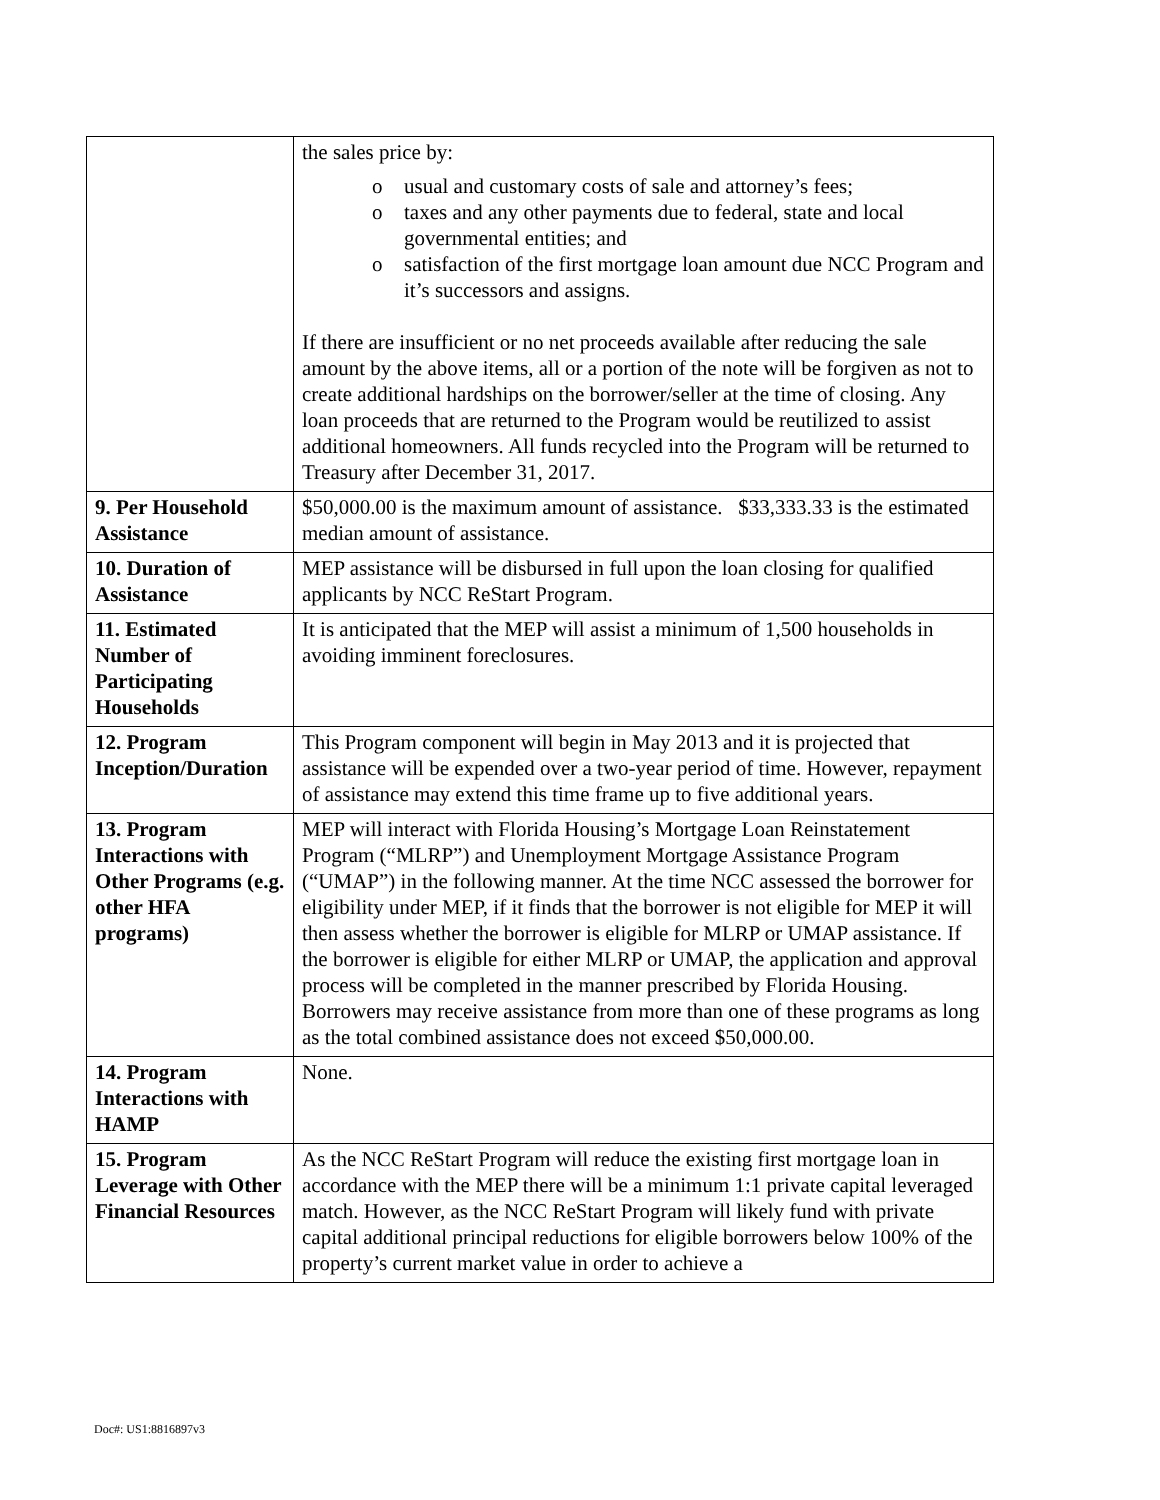| | the sales price by: o usual and customary costs of sale and attorney’s fees; o taxes and any other payments due to federal, state and local governmental entities; and o satisfaction of the first mortgage loan amount due NCC Program and it’s successors and assigns. If there are insufficient or no net proceeds available after reducing the sale amount by the above items, all or a portion of the note will be forgiven as not to create additional hardships on the borrower/seller at the time of closing. Any loan proceeds that are returned to the Program would be reutilized to assist additional homeowners. All funds recycled into the Program will be returned to Treasury after December 31, 2017. |
| 9. Per Household Assistance | $50,000.00 is the maximum amount of assistance. $33,333.33 is the estimated median amount of assistance. |
| 10. Duration of Assistance | MEP assistance will be disbursed in full upon the loan closing for qualified applicants by NCC ReStart Program. |
| 11. Estimated Number of Participating Households | It is anticipated that the MEP will assist a minimum of 1,500 households in avoiding imminent foreclosures. |
| 12. Program Inception/Duration | This Program component will begin in May 2013 and it is projected that assistance will be expended over a two-year period of time. However, repayment of assistance may extend this time frame up to five additional years. |
| 13. Program Interactions with Other Programs (e.g. other HFA programs) | MEP will interact with Florida Housing’s Mortgage Loan Reinstatement Program (“MLRP”) and Unemployment Mortgage Assistance Program (“UMAP”) in the following manner. At the time NCC assessed the borrower for eligibility under MEP, if it finds that the borrower is not eligible for MEP it will then assess whether the borrower is eligible for MLRP or UMAP assistance. If the borrower is eligible for either MLRP or UMAP, the application and approval process will be completed in the manner prescribed by Florida Housing. Borrowers may receive assistance from more than one of these programs as long as the total combined assistance does not exceed $50,000.00. |
| 14. Program Interactions with HAMP | None. |
| 15. Program Leverage with Other Financial Resources | As the NCC ReStart Program will reduce the existing first mortgage loan in accordance with the MEP there will be a minimum 1:1 private capital leveraged match. However, as the NCC ReStart Program will likely fund with private capital additional principal reductions for eligible borrowers below 100% of the property’s current market value in order to achieve a |
Doc#: US1:8816897v3